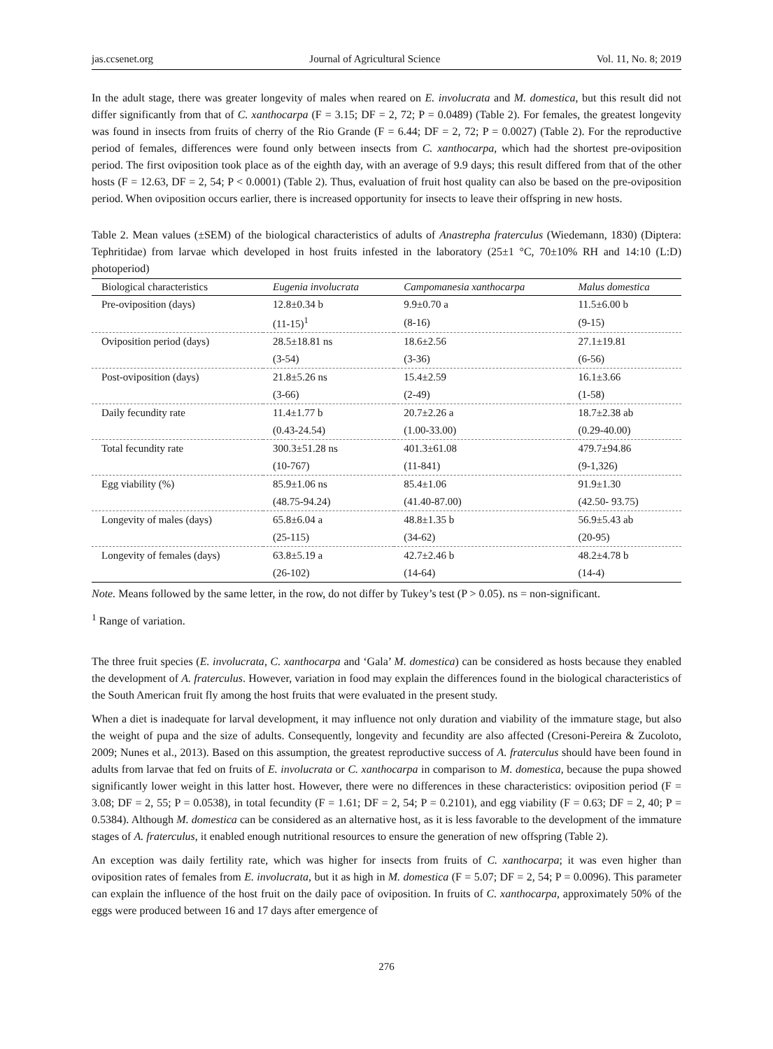jas.ccsenet.org Journal of Agricultural Science Vol. 11, No. 8; 2019
In the adult stage, there was greater longevity of males when reared on E. involucrata and M. domestica, but this result did not differ significantly from that of C. xanthocarpa (F = 3.15; DF = 2, 72; P = 0.0489) (Table 2). For females, the greatest longevity was found in insects from fruits of cherry of the Rio Grande (F = 6.44; DF = 2, 72; P = 0.0027) (Table 2). For the reproductive period of females, differences were found only between insects from C. xanthocarpa, which had the shortest pre-oviposition period. The first oviposition took place as of the eighth day, with an average of 9.9 days; this result differed from that of the other hosts (F = 12.63, DF = 2, 54; P < 0.0001) (Table 2). Thus, evaluation of fruit host quality can also be based on the pre-oviposition period. When oviposition occurs earlier, there is increased opportunity for insects to leave their offspring in new hosts.
Table 2. Mean values (±SEM) of the biological characteristics of adults of Anastrepha fraterculus (Wiedemann, 1830) (Diptera: Tephritidae) from larvae which developed in host fruits infested in the laboratory (25±1 °C, 70±10% RH and 14:10 (L:D) photoperiod)
| Biological characteristics | Eugenia involucrata | Campomanesia xanthocarpa | Malus domestica |
| --- | --- | --- | --- |
| Pre-oviposition (days) | 12.8±0.34 b | 9.9±0.70 a | 11.5±6.00 b |
| | (11-15)<sup>1</sup> | (8-16) | (9-15) |
| Oviposition period (days) | 28.5±18.81 ns | 18.6±2.56 | 27.1±19.81 |
| | (3-54) | (3-36) | (6-56) |
| Post-oviposition (days) | 21.8±5.26 ns | 15.4±2.59 | 16.1±3.66 |
| | (3-66) | (2-49) | (1-58) |
| Daily fecundity rate | 11.4±1.77 b | 20.7±2.26 a | 18.7±2.38 ab |
| | (0.43-24.54) | (1.00-33.00) | (0.29-40.00) |
| Total fecundity rate | 300.3±51.28 ns | 401.3±61.08 | 479.7±94.86 |
| | (10-767) | (11-841) | (9-1,326) |
| Egg viability (%) | 85.9±1.06 ns | 85.4±1.06 | 91.9±1.30 |
| | (48.75-94.24) | (41.40-87.00) | (42.50- 93.75) |
| Longevity of males (days) | 65.8±6.04 a | 48.8±1.35 b | 56.9±5.43 ab |
| | (25-115) | (34-62) | (20-95) |
| Longevity of females (days) | 63.8±5.19 a | 42.7±2.46 b | 48.2±4.78 b |
| | (26-102) | (14-64) | (14-4) |
Note. Means followed by the same letter, in the row, do not differ by Tukey’s test (P > 0.05). ns = non-significant.
<sup>1</sup> Range of variation.
The three fruit species (E. involucrata, C. xanthocarpa and ‘Gala’ M. domestica) can be considered as hosts because they enabled the development of A. fraterculus. However, variation in food may explain the differences found in the biological characteristics of the South American fruit fly among the host fruits that were evaluated in the present study.
When a diet is inadequate for larval development, it may influence not only duration and viability of the immature stage, but also the weight of pupa and the size of adults. Consequently, longevity and fecundity are also affected (Cresoni-Pereira & Zucoloto, 2009; Nunes et al., 2013). Based on this assumption, the greatest reproductive success of A. fraterculus should have been found in adults from larvae that fed on fruits of E. involucrata or C. xanthocarpa in comparison to M. domestica, because the pupa showed significantly lower weight in this latter host. However, there were no differences in these characteristics: oviposition period (F = 3.08; DF = 2, 55; P = 0.0538), in total fecundity (F = 1.61; DF = 2, 54; P = 0.2101), and egg viability (F = 0.63; DF = 2, 40; P = 0.5384). Although M. domestica can be considered as an alternative host, as it is less favorable to the development of the immature stages of A. fraterculus, it enabled enough nutritional resources to ensure the generation of new offspring (Table 2).
An exception was daily fertility rate, which was higher for insects from fruits of C. xanthocarpa; it was even higher than oviposition rates of females from E. involucrata, but it as high in M. domestica (F = 5.07; DF = 2, 54; P = 0.0096). This parameter can explain the influence of the host fruit on the daily pace of oviposition. In fruits of C. xanthocarpa, approximately 50% of the eggs were produced between 16 and 17 days after emergence of
276